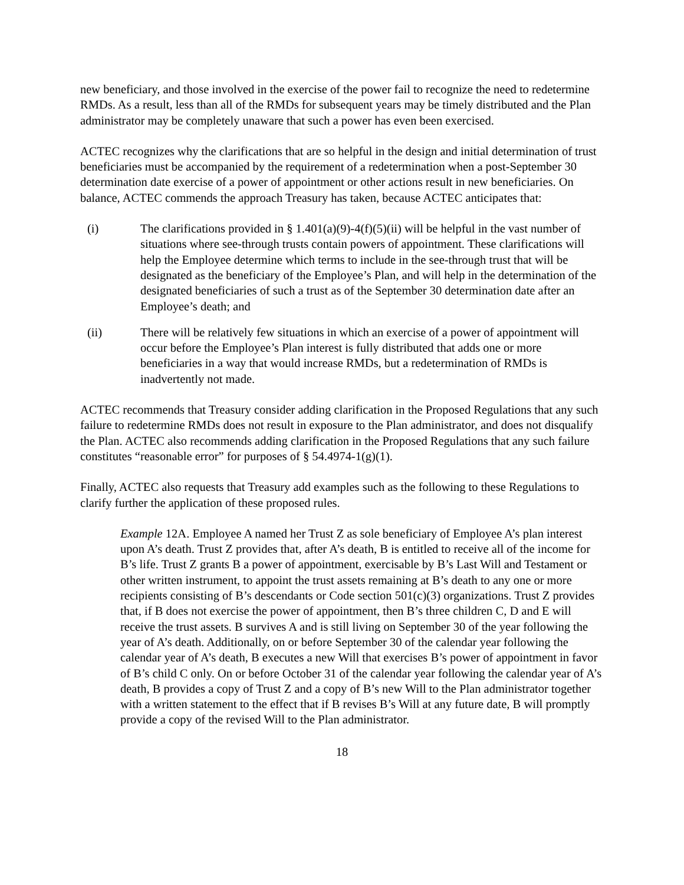new beneficiary, and those involved in the exercise of the power fail to recognize the need to redetermine RMDs. As a result, less than all of the RMDs for subsequent years may be timely distributed and the Plan administrator may be completely unaware that such a power has even been exercised.
ACTEC recognizes why the clarifications that are so helpful in the design and initial determination of trust beneficiaries must be accompanied by the requirement of a redetermination when a post-September 30 determination date exercise of a power of appointment or other actions result in new beneficiaries. On balance, ACTEC commends the approach Treasury has taken, because ACTEC anticipates that:
(i) The clarifications provided in § 1.401(a)(9)-4(f)(5)(ii) will be helpful in the vast number of situations where see-through trusts contain powers of appointment. These clarifications will help the Employee determine which terms to include in the see-through trust that will be designated as the beneficiary of the Employee’s Plan, and will help in the determination of the designated beneficiaries of such a trust as of the September 30 determination date after an Employee’s death; and
(ii) There will be relatively few situations in which an exercise of a power of appointment will occur before the Employee’s Plan interest is fully distributed that adds one or more beneficiaries in a way that would increase RMDs, but a redetermination of RMDs is inadvertently not made.
ACTEC recommends that Treasury consider adding clarification in the Proposed Regulations that any such failure to redetermine RMDs does not result in exposure to the Plan administrator, and does not disqualify the Plan. ACTEC also recommends adding clarification in the Proposed Regulations that any such failure constitutes “reasonable error” for purposes of § 54.4974-1(g)(1).
Finally, ACTEC also requests that Treasury add examples such as the following to these Regulations to clarify further the application of these proposed rules.
Example 12A. Employee A named her Trust Z as sole beneficiary of Employee A’s plan interest upon A’s death. Trust Z provides that, after A’s death, B is entitled to receive all of the income for B’s life. Trust Z grants B a power of appointment, exercisable by B’s Last Will and Testament or other written instrument, to appoint the trust assets remaining at B’s death to any one or more recipients consisting of B’s descendants or Code section 501(c)(3) organizations. Trust Z provides that, if B does not exercise the power of appointment, then B’s three children C, D and E will receive the trust assets. B survives A and is still living on September 30 of the year following the year of A’s death. Additionally, on or before September 30 of the calendar year following the calendar year of A’s death, B executes a new Will that exercises B’s power of appointment in favor of B’s child C only. On or before October 31 of the calendar year following the calendar year of A’s death, B provides a copy of Trust Z and a copy of B’s new Will to the Plan administrator together with a written statement to the effect that if B revises B’s Will at any future date, B will promptly provide a copy of the revised Will to the Plan administrator.
18